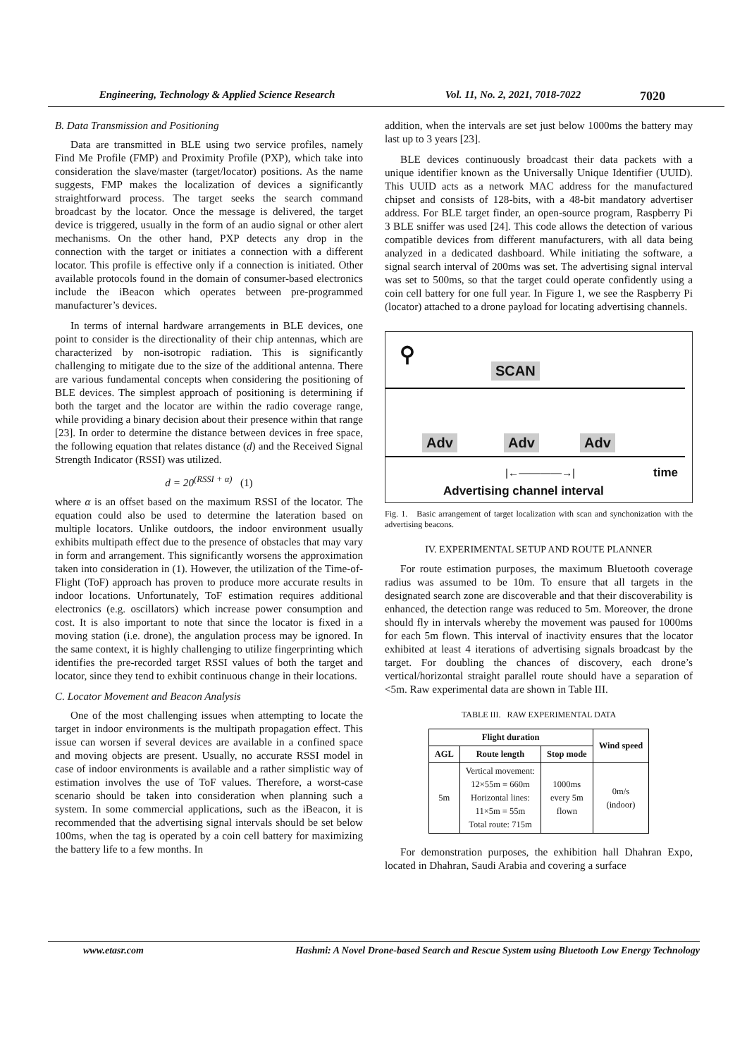Engineering, Technology & Applied Science Research Vol. 11, No. 2, 2021, 7018-7022 7020
B. Data Transmission and Positioning
Data are transmitted in BLE using two service profiles, namely Find Me Profile (FMP) and Proximity Profile (PXP), which take into consideration the slave/master (target/locator) positions. As the name suggests, FMP makes the localization of devices a significantly straightforward process. The target seeks the search command broadcast by the locator. Once the message is delivered, the target device is triggered, usually in the form of an audio signal or other alert mechanisms. On the other hand, PXP detects any drop in the connection with the target or initiates a connection with a different locator. This profile is effective only if a connection is initiated. Other available protocols found in the domain of consumer-based electronics include the iBeacon which operates between pre-programmed manufacturer’s devices.
In terms of internal hardware arrangements in BLE devices, one point to consider is the directionality of their chip antennas, which are characterized by non-isotropic radiation. This is significantly challenging to mitigate due to the size of the additional antenna. There are various fundamental concepts when considering the positioning of BLE devices. The simplest approach of positioning is determining if both the target and the locator are within the radio coverage range, while providing a binary decision about their presence within that range [23]. In order to determine the distance between devices in free space, the following equation that relates distance (d) and the Received Signal Strength Indicator (RSSI) was utilized.
d = 20<sup>(RSSI + α)</sup> (1)
where α is an offset based on the maximum RSSI of the locator. The equation could also be used to determine the lateration based on multiple locators. Unlike outdoors, the indoor environment usually exhibits multipath effect due to the presence of obstacles that may vary in form and arrangement. This significantly worsens the approximation taken into consideration in (1). However, the utilization of the Time-of-Flight (ToF) approach has proven to produce more accurate results in indoor locations. Unfortunately, ToF estimation requires additional electronics (e.g. oscillators) which increase power consumption and cost. It is also important to note that since the locator is fixed in a moving station (i.e. drone), the angulation process may be ignored. In the same context, it is highly challenging to utilize fingerprinting which identifies the pre-recorded target RSSI values of both the target and locator, since they tend to exhibit continuous change in their locations.
C. Locator Movement and Beacon Analysis
One of the most challenging issues when attempting to locate the target in indoor environments is the multipath propagation effect. This issue can worsen if several devices are available in a confined space and moving objects are present. Usually, no accurate RSSI model in case of indoor environments is available and a rather simplistic way of estimation involves the use of ToF values. Therefore, a worst-case scenario should be taken into consideration when planning such a system. In some commercial applications, such as the iBeacon, it is recommended that the advertising signal intervals should be set below 100ms, when the tag is operated by a coin cell battery for maximizing the battery life to a few months. In
addition, when the intervals are set just below 1000ms the battery may last up to 3 years [23].
BLE devices continuously broadcast their data packets with a unique identifier known as the Universally Unique Identifier (UUID). This UUID acts as a network MAC address for the manufactured chipset and consists of 128-bits, with a 48-bit mandatory advertiser address. For BLE target finder, an open-source program, Raspberry Pi 3 BLE sniffer was used [24]. This code allows the detection of various compatible devices from different manufacturers, with all data being analyzed in a dedicated dashboard. While initiating the software, a signal search interval of 200ms was set. The advertising signal interval was set to 500ms, so that the target could operate confidently using a coin cell battery for one full year. In Figure 1, we see the Raspberry Pi (locator) attached to a drone payload for locating advertising channels.
⚲ SCAN
Adv Adv Adv
|←————→| time
Advertising channel interval
Fig. 1. Basic arrangement of target localization with scan and synchonization with the advertising beacons.
IV. EXPERIMENTAL SETUP AND ROUTE PLANNER
For route estimation purposes, the maximum Bluetooth coverage radius was assumed to be 10m. To ensure that all targets in the designated search zone are discoverable and that their discoverability is enhanced, the detection range was reduced to 5m. Moreover, the drone should fly in intervals whereby the movement was paused for 1000ms for each 5m flown. This interval of inactivity ensures that the locator exhibited at least 4 iterations of advertising signals broadcast by the target. For doubling the chances of discovery, each drone’s vertical/horizontal straight parallel route should have a separation of <5m. Raw experimental data are shown in Table III.
TABLE III. RAW EXPERIMENTAL DATA
| Flight duration | | | Wind speed |
| --- | --- | --- | --- |
| AGL | Route length | Stop mode | |
| 5m | Vertical movement: 12×55m = 660m Horizontal lines: 11×5m = 55m Total route: 715m | 1000ms every 5m flown | 0m/s (indoor) |
For demonstration purposes, the exhibition hall Dhahran Expo, located in Dhahran, Saudi Arabia and covering a surface
www.etasr.com Hashmi: A Novel Drone-based Search and Rescue System using Bluetooth Low Energy Technology